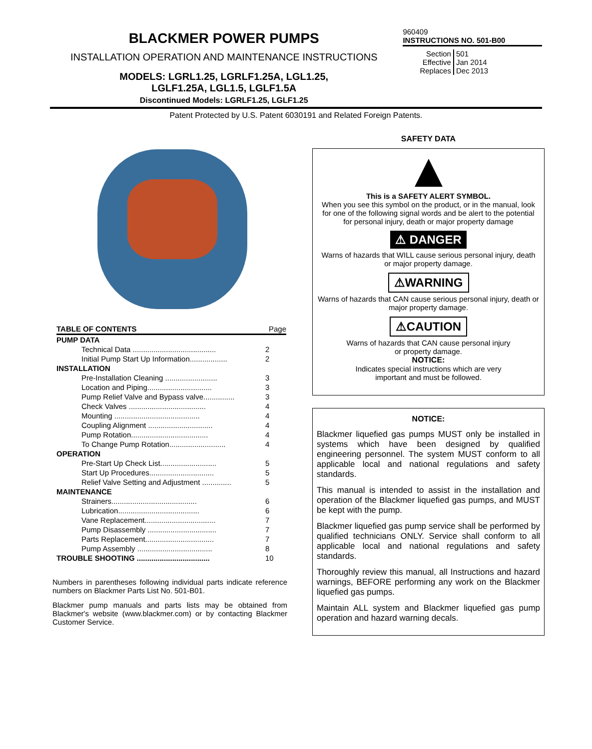BLACKMER POWER PUMPS
INSTALLATION OPERATION AND MAINTENANCE INSTRUCTIONS
MODELS: LGRL1.25, LGRLF1.25A, LGL1.25,
LGLF1.25A, LGL1.5, LGLF1.5A
Discontinued Models: LGRLF1.25, LGLF1.25
960409
INSTRUCTIONS NO. 501-B00
| Section Effective Replaces | 501 Jan 2014 Dec 2013 |
Patent Protected by U.S. Patent 6030191 and Related Foreign Patents.
| TABLE OF CONTENTS | | Page |
| PUMP DATA | | |
| | Technical Data ........................................ | 2 |
| | Initial Pump Start Up Information.................. | 2 |
| INSTALLATION | | |
| | Pre-Installation Cleaning ......................... | 3 |
| | Location and Piping............................... | 3 |
| | Pump Relief Valve and Bypass valve............... | 3 |
| | Check Valves ..................................... | 4 |
| | Mounting ......................................... | 4 |
| | Coupling Alignment ............................... | 4 |
| | Pump Rotation..................................... | 4 |
| | To Change Pump Rotation........................... | 4 |
| OPERATION | | |
| | Pre-Start Up Check List........................... | 5 |
| | Start Up Procedures............................... | 5 |
| | Relief Valve Setting and Adjustment .............. | 5 |
| MAINTENANCE | | |
| | Strainers......................................... | 6 |
| | Lubrication....................................... | 6 |
| | Vane Replacement.................................. | 7 |
| | Pump Disassembly ................................. | 7 |
| | Parts Replacement................................. | 7 |
| | Pump Assembly .................................... | 8 |
| TROUBLE SHOOTING ................................... | | 10 |
Numbers in parentheses following individual parts indicate reference numbers on Blackmer Parts List No. 501-B01.
Blackmer pump manuals and parts lists may be obtained from Blackmer's website (www.blackmer.com) or by contacting Blackmer Customer Service.
SAFETY DATA
This is a SAFETY ALERT SYMBOL.
When you see this symbol on the product, or in the manual, look for one of the following signal words and be alert to the potential for personal injury, death or major property damage
⚠ DANGER
Warns of hazards that WILL cause serious personal injury, death or major property damage.
⚠WARNING
Warns of hazards that CAN cause serious personal injury, death or major property damage.
⚠CAUTION
Warns of hazards that CAN cause personal injury
or property damage.
NOTICE:
Indicates special instructions which are very
important and must be followed.
NOTICE:
Blackmer liquefied gas pumps MUST only be installed in systems which have been designed by qualified engineering personnel. The system MUST conform to all applicable local and national regulations and safety standards.
This manual is intended to assist in the installation and operation of the Blackmer liquefied gas pumps, and MUST be kept with the pump.
Blackmer liquefied gas pump service shall be performed by qualified technicians ONLY. Service shall conform to all applicable local and national regulations and safety standards.
Thoroughly review this manual, all Instructions and hazard warnings, BEFORE performing any work on the Blackmer liquefied gas pumps.
Maintain ALL system and Blackmer liquefied gas pump operation and hazard warning decals.